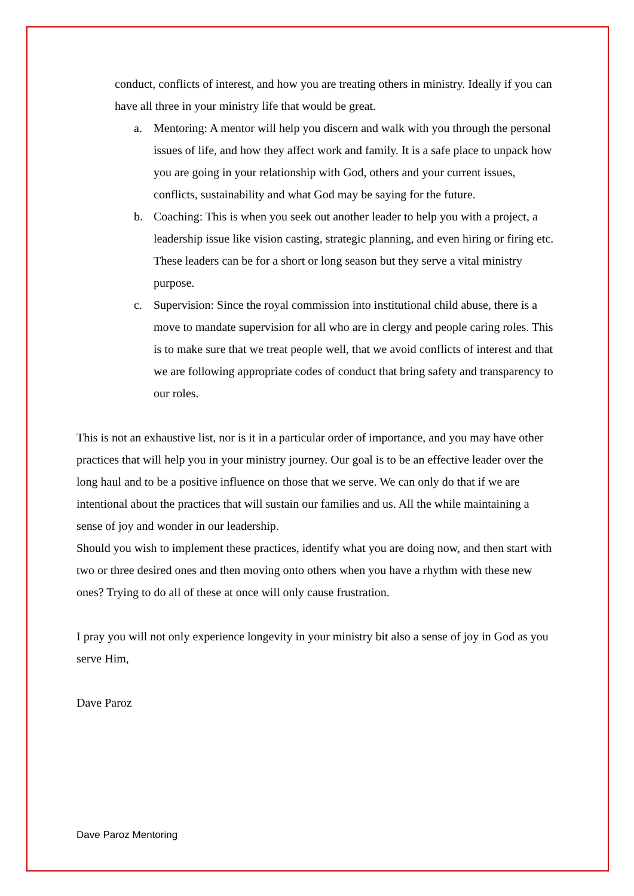conduct, conflicts of interest, and how you are treating others in ministry. Ideally if you can have all three in your ministry life that would be great.
a. Mentoring: A mentor will help you discern and walk with you through the personal issues of life, and how they affect work and family. It is a safe place to unpack how you are going in your relationship with God, others and your current issues, conflicts, sustainability and what God may be saying for the future.
b. Coaching: This is when you seek out another leader to help you with a project, a leadership issue like vision casting, strategic planning, and even hiring or firing etc. These leaders can be for a short or long season but they serve a vital ministry purpose.
c. Supervision: Since the royal commission into institutional child abuse, there is a move to mandate supervision for all who are in clergy and people caring roles. This is to make sure that we treat people well, that we avoid conflicts of interest and that we are following appropriate codes of conduct that bring safety and transparency to our roles.
This is not an exhaustive list, nor is it in a particular order of importance, and you may have other practices that will help you in your ministry journey. Our goal is to be an effective leader over the long haul and to be a positive influence on those that we serve. We can only do that if we are intentional about the practices that will sustain our families and us. All the while maintaining a sense of joy and wonder in our leadership.
Should you wish to implement these practices, identify what you are doing now, and then start with two or three desired ones and then moving onto others when you have a rhythm with these new ones? Trying to do all of these at once will only cause frustration.
I pray you will not only experience longevity in your ministry bit also a sense of joy in God as you serve Him,
Dave Paroz
Dave Paroz Mentoring